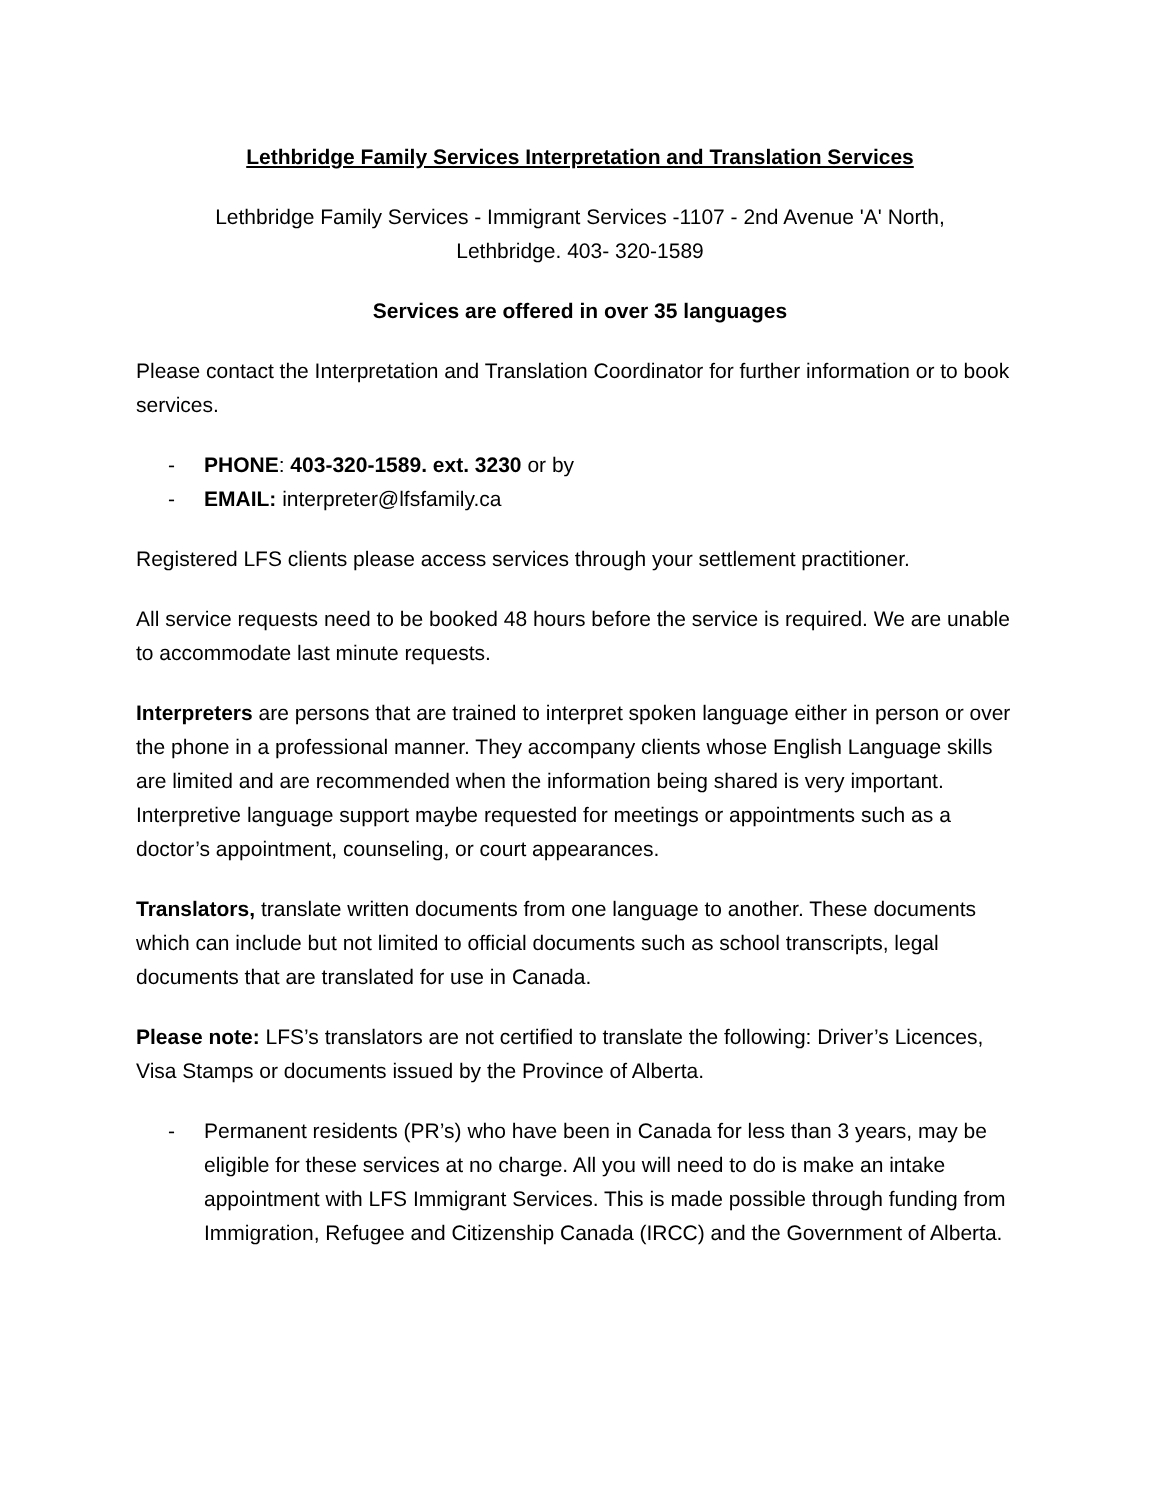Lethbridge Family Services Interpretation and Translation Services
Lethbridge Family Services - Immigrant Services -1107 - 2nd Avenue 'A' North,
Lethbridge. 403- 320-1589
Services are offered in over 35 languages
Please contact the Interpretation and Translation Coordinator for further information or to book services.
- PHONE: 403-320-1589. ext. 3230 or by
- EMAIL: interpreter@lfsfamily.ca
Registered LFS clients please access services through your settlement practitioner.
All service requests need to be booked 48 hours before the service is required. We are unable to accommodate last minute requests.
Interpreters are persons that are trained to interpret spoken language either in person or over the phone in a professional manner. They accompany clients whose English Language skills are limited and are recommended when the information being shared is very important. Interpretive language support maybe requested for meetings or appointments such as a doctor’s appointment, counseling, or court appearances.
Translators, translate written documents from one language to another. These documents which can include but not limited to official documents such as school transcripts, legal documents that are translated for use in Canada.
Please note: LFS’s translators are not certified to translate the following: Driver’s Licences, Visa Stamps or documents issued by the Province of Alberta.
- Permanent residents (PR’s) who have been in Canada for less than 3 years, may be eligible for these services at no charge. All you will need to do is make an intake appointment with LFS Immigrant Services. This is made possible through funding from Immigration, Refugee and Citizenship Canada (IRCC) and the Government of Alberta.